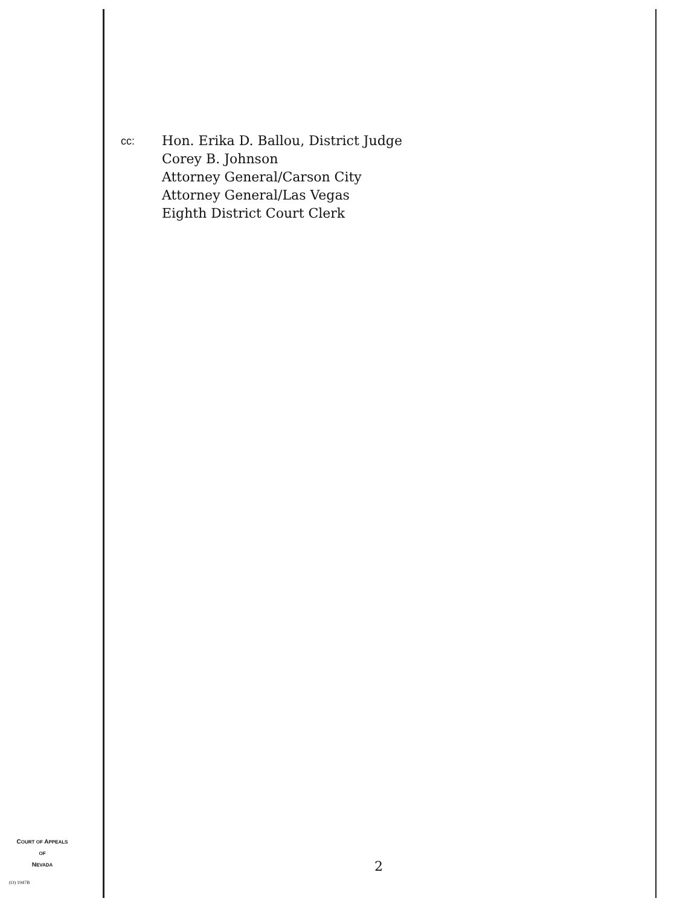cc:
Hon. Erika D. Ballou, District Judge
Corey B. Johnson
Attorney General/Carson City
Attorney General/Las Vegas
Eighth District Court Clerk
COURT OF APPEALS
OF
NEVADA
2
(O) 1947B